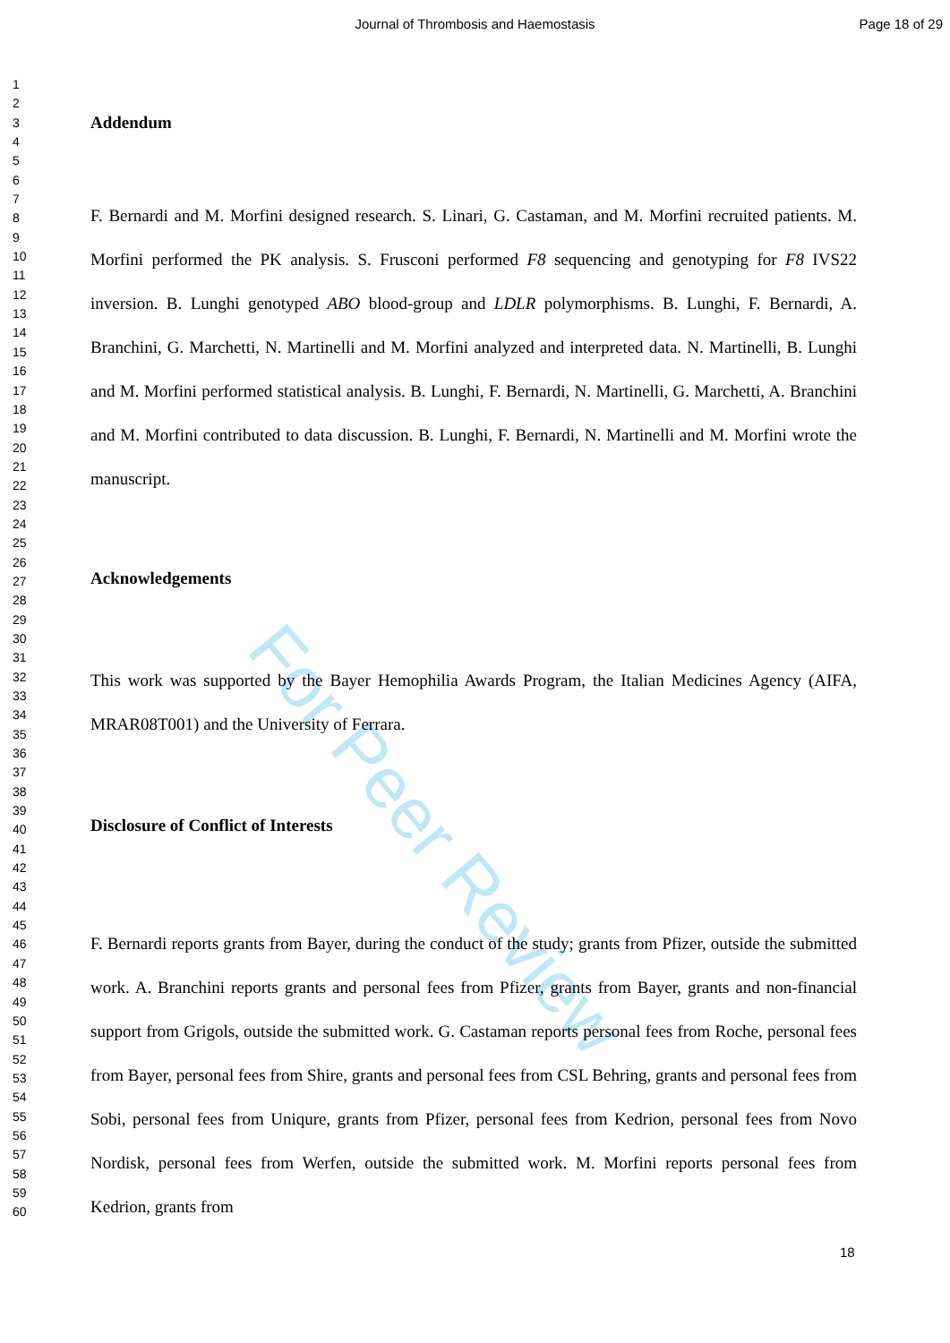Journal of Thrombosis and Haemostasis
Page 18 of 29
For Peer Review
1
2
3
4
5
6
7
8
9
10
11
12
13
14
15
16
17
18
19
20
21
22
23
24
25
26
27
28
29
30
31
32
33
34
35
36
37
38
39
40
41
42
43
44
45
46
47
48
49
50
51
52
53
54
55
56
57
58
59
60
Addendum
F. Bernardi and M. Morfini designed research. S. Linari, G. Castaman, and M. Morfini recruited patients. M. Morfini performed the PK analysis. S. Frusconi performed F8 sequencing and genotyping for F8 IVS22 inversion. B. Lunghi genotyped ABO blood-group and LDLR polymorphisms. B. Lunghi, F. Bernardi, A. Branchini, G. Marchetti, N. Martinelli and M. Morfini analyzed and interpreted data. N. Martinelli, B. Lunghi and M. Morfini performed statistical analysis. B. Lunghi, F. Bernardi, N. Martinelli, G. Marchetti, A. Branchini and M. Morfini contributed to data discussion. B. Lunghi, F. Bernardi, N. Martinelli and M. Morfini wrote the manuscript.
Acknowledgements
This work was supported by the Bayer Hemophilia Awards Program, the Italian Medicines Agency (AIFA, MRAR08T001) and the University of Ferrara.
Disclosure of Conflict of Interests
F. Bernardi reports grants from Bayer, during the conduct of the study; grants from Pfizer, outside the submitted work. A. Branchini reports grants and personal fees from Pfizer, grants from Bayer, grants and non-financial support from Grigols, outside the submitted work. G. Castaman reports personal fees from Roche, personal fees from Bayer, personal fees from Shire, grants and personal fees from CSL Behring, grants and personal fees from Sobi, personal fees from Uniqure, grants from Pfizer, personal fees from Kedrion, personal fees from Novo Nordisk, personal fees from Werfen, outside the submitted work. M. Morfini reports personal fees from Kedrion, grants from
18